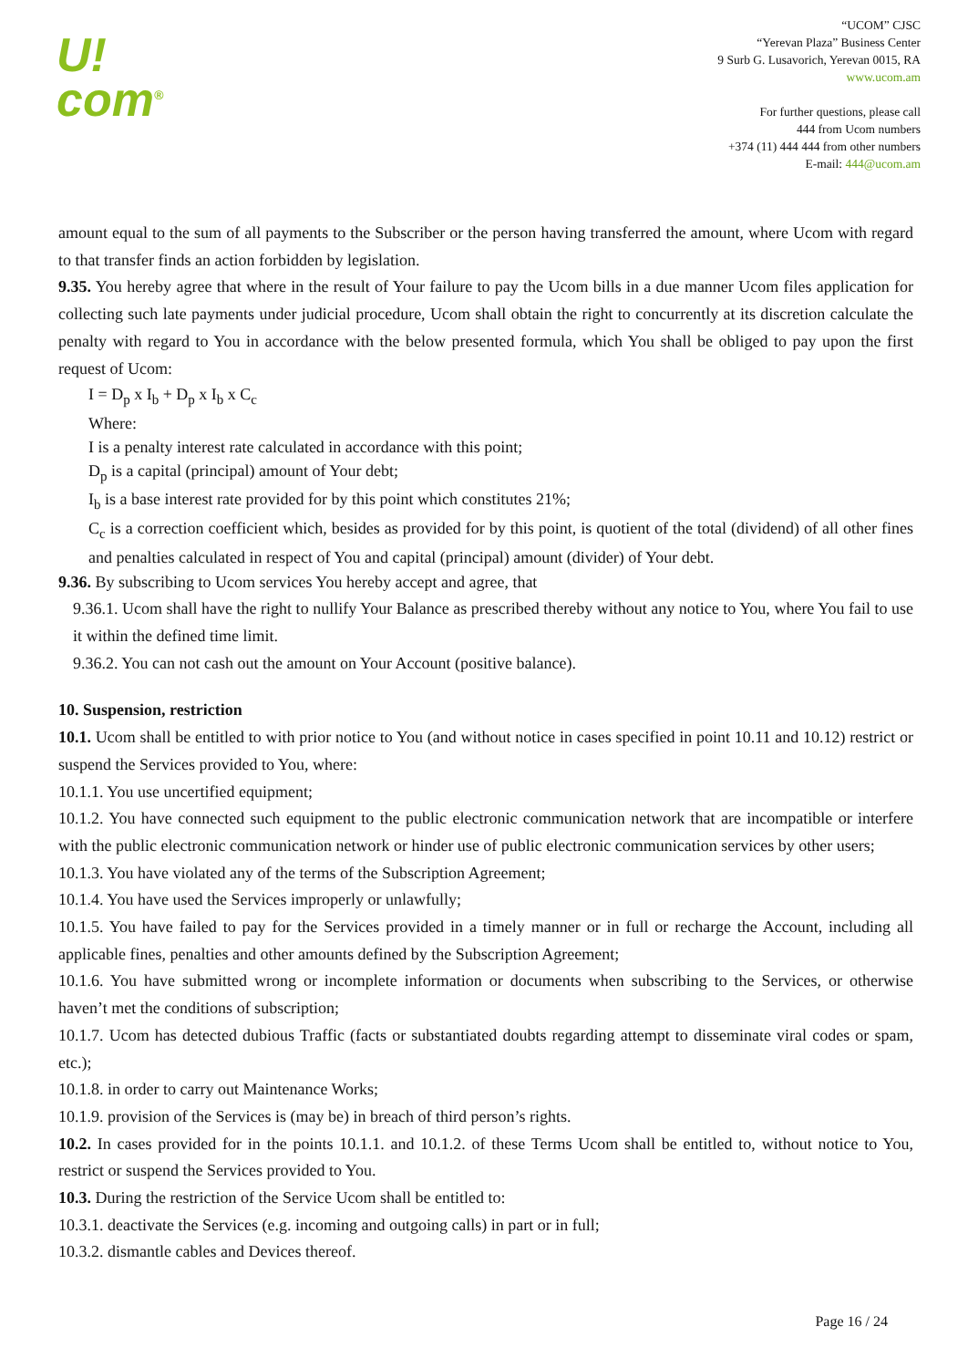U!
com<sup>®</sup>
“UCOM” CJSC
“Yerevan Plaza” Business Center
9 Surb G. Lusavorich, Yerevan 0015, RA
www.ucom.am
For further questions, please call
444 from Ucom numbers
+374 (11) 444 444 from other numbers
E-mail: 444@ucom.am
amount equal to the sum of all payments to the Subscriber or the person having transferred the amount, where Ucom with regard to that transfer finds an action forbidden by legislation.
9.35. You hereby agree that where in the result of Your failure to pay the Ucom bills in a due manner Ucom files application for collecting such late payments under judicial procedure, Ucom shall obtain the right to concurrently at its discretion calculate the penalty with regard to You in accordance with the below presented formula, which You shall be obliged to pay upon the first request of Ucom:
I = D<sub>p</sub> x I<sub>b</sub> + D<sub>p</sub> x I<sub>b</sub> x C<sub>c</sub>
Where:
I is a penalty interest rate calculated in accordance with this point;
D<sub>p</sub> is a capital (principal) amount of Your debt;
I<sub>b</sub> is a base interest rate provided for by this point which constitutes 21%;
C<sub>c</sub> is a correction coefficient which, besides as provided for by this point, is quotient of the total (dividend) of all other fines and penalties calculated in respect of You and capital (principal) amount (divider) of Your debt.
9.36. By subscribing to Ucom services You hereby accept and agree, that
9.36.1. Ucom shall have the right to nullify Your Balance as prescribed thereby without any notice to You, where You fail to use it within the defined time limit.
9.36.2. You can not cash out the amount on Your Account (positive balance).
10. Suspension, restriction
10.1. Ucom shall be entitled to with prior notice to You (and without notice in cases specified in point 10.11 and 10.12) restrict or suspend the Services provided to You, where:
10.1.1. You use uncertified equipment;
10.1.2. You have connected such equipment to the public electronic communication network that are incompatible or interfere with the public electronic communication network or hinder use of public electronic communication services by other users;
10.1.3. You have violated any of the terms of the Subscription Agreement;
10.1.4. You have used the Services improperly or unlawfully;
10.1.5. You have failed to pay for the Services provided in a timely manner or in full or recharge the Account, including all applicable fines, penalties and other amounts defined by the Subscription Agreement;
10.1.6. You have submitted wrong or incomplete information or documents when subscribing to the Services, or otherwise haven’t met the conditions of subscription;
10.1.7. Ucom has detected dubious Traffic (facts or substantiated doubts regarding attempt to disseminate viral codes or spam, etc.);
10.1.8. in order to carry out Maintenance Works;
10.1.9. provision of the Services is (may be) in breach of third person’s rights.
10.2. In cases provided for in the points 10.1.1. and 10.1.2. of these Terms Ucom shall be entitled to, without notice to You, restrict or suspend the Services provided to You.
10.3. During the restriction of the Service Ucom shall be entitled to:
10.3.1. deactivate the Services (e.g. incoming and outgoing calls) in part or in full;
10.3.2. dismantle cables and Devices thereof.
Page 16 / 24